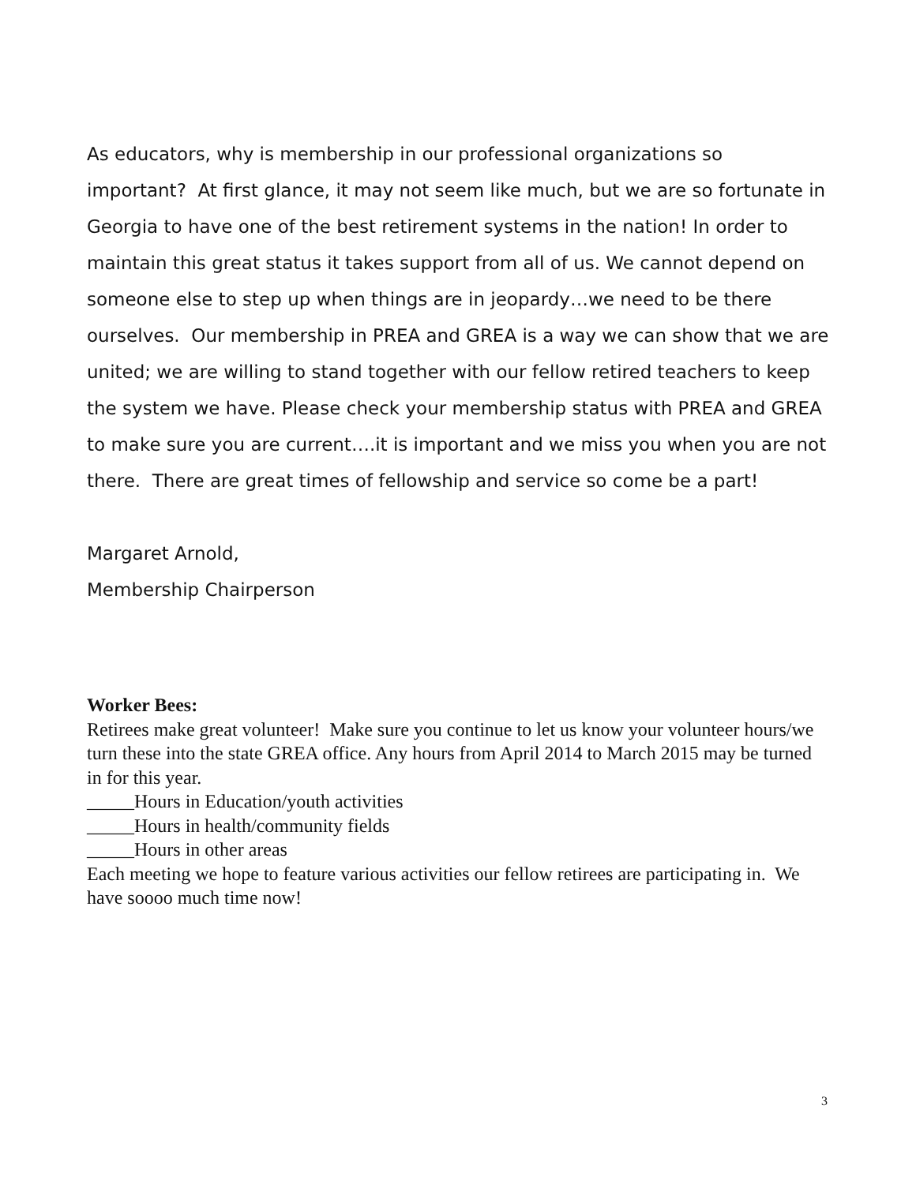As educators, why is membership in our professional organizations so important? At first glance, it may not seem like much, but we are so fortunate in Georgia to have one of the best retirement systems in the nation! In order to maintain this great status it takes support from all of us. We cannot depend on someone else to step up when things are in jeopardy…we need to be there ourselves. Our membership in PREA and GREA is a way we can show that we are united; we are willing to stand together with our fellow retired teachers to keep the system we have. Please check your membership status with PREA and GREA to make sure you are current….it is important and we miss you when you are not there. There are great times of fellowship and service so come be a part!
Margaret Arnold,
Membership Chairperson
Worker Bees:
Retirees make great volunteer! Make sure you continue to let us know your volunteer hours/we turn these into the state GREA office. Any hours from April 2014 to March 2015 may be turned in for this year.
_____Hours in Education/youth activities
_____Hours in health/community fields
_____Hours in other areas
Each meeting we hope to feature various activities our fellow retirees are participating in. We have soooo much time now!
3